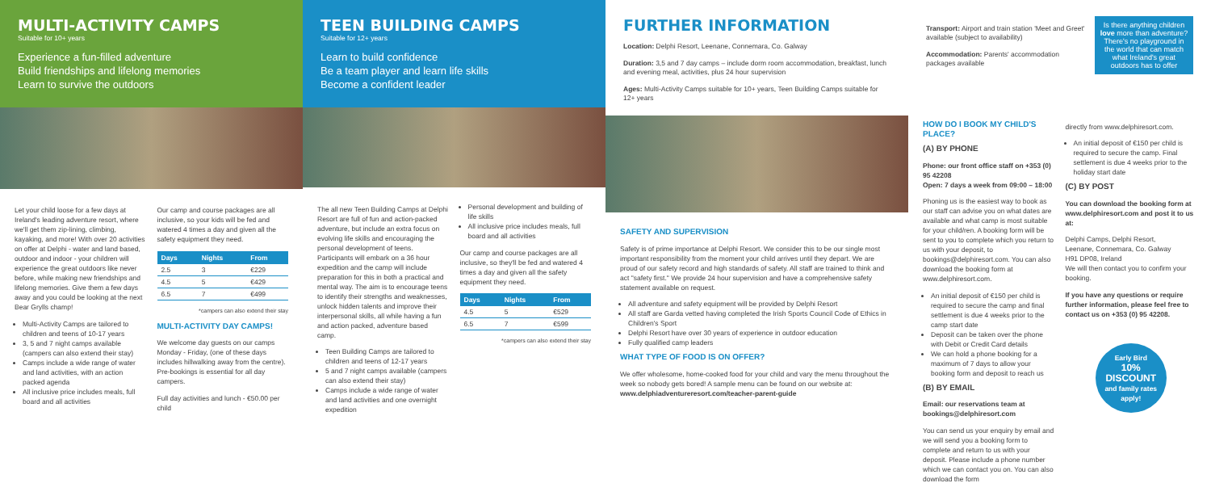MULTI-ACTIVITY CAMPS
Suitable for 10+ years
Experience a fun-filled adventure
Build friendships and lifelong memories
Learn to survive the outdoors
Let your child loose for a few days at Ireland's leading adventure resort, where we'll get them zip-lining, climbing, kayaking, and more! With over 20 activities on offer at Delphi - water and land based, outdoor and indoor - your children will experience the great outdoors like never before, while making new friendships and lifelong memories. Give them a few days away and you could be looking at the next Bear Grylls champ!
Multi-Activity Camps are tailored to children and teens of 10-17 years
3, 5 and 7 night camps available (campers can also extend their stay)
Camps include a wide range of water and land activities, with an action packed agenda
All inclusive price includes meals, full board and all activities
Our camp and course packages are all inclusive, so your kids will be fed and watered 4 times a day and given all the safety equipment they need.
| Days | Nights | From |
| --- | --- | --- |
| 2.5 | 3 | €229 |
| 4.5 | 5 | €429 |
| 6.5 | 7 | €499 |
*campers can also extend their stay
MULTI-ACTIVITY DAY CAMPS!
We welcome day guests on our camps Monday - Friday, (one of these days includes hillwalking away from the centre). Pre-bookings is essential for all day campers.
Full day activities and lunch - €50.00 per child
TEEN BUILDING CAMPS
Suitable for 12+ years
Learn to build confidence
Be a team player and learn life skills
Become a confident leader
The all new Teen Building Camps at Delphi Resort are full of fun and action-packed adventure, but include an extra focus on evolving life skills and encouraging the personal development of teens. Participants will embark on a 36 hour expedition and the camp will include preparation for this in both a practical and mental way. The aim is to encourage teens to identify their strengths and weaknesses, unlock hidden talents and improve their interpersonal skills, all while having a fun and action packed, adventure based camp.
Teen Building Camps are tailored to children and teens of 12-17 years
5 and 7 night camps available (campers can also extend their stay)
Camps include a wide range of water and land activities and one overnight expedition
Personal development and building of life skills
All inclusive price includes meals, full board and all activities
Our camp and course packages are all inclusive, so they'll be fed and watered 4 times a day and given all the safety equipment they need.
| Days | Nights | From |
| --- | --- | --- |
| 4.5 | 5 | €529 |
| 6.5 | 7 | €599 |
*campers can also extend their stay
FURTHER INFORMATION
Location: Delphi Resort, Leenane, Connemara, Co. Galway
Duration: 3,5 and 7 day camps – include dorm room accommodation, breakfast, lunch and evening meal, activities, plus 24 hour supervision
Ages: Multi-Activity Camps suitable for 10+ years, Teen Building Camps suitable for 12+ years
SAFETY AND SUPERVISION
Safety is of prime importance at Delphi Resort. We consider this to be our single most important responsibility from the moment your child arrives until they depart. We are proud of our safety record and high standards of safety. All staff are trained to think and act "safety first." We provide 24 hour supervision and have a comprehensive safety statement available on request.
All adventure and safety equipment will be provided by Delphi Resort
All staff are Garda vetted having completed the Irish Sports Council Code of Ethics in Children's Sport
Delphi Resort have over 30 years of experience in outdoor education
Fully qualified camp leaders
WHAT TYPE OF FOOD IS ON OFFER?
We offer wholesome, home-cooked food for your child and vary the menu throughout the week so nobody gets bored! A sample menu can be found on our website at:
www.delphiadventureresort.com/teacher-parent-guide
Transport: Airport and train station 'Meet and Greet' available (subject to availability)
Accommodation: Parents' accommodation packages available
Is there anything children love more than adventure? There's no playground in the world that can match what Ireland's great outdoors has to offer
HOW DO I BOOK MY CHILD'S PLACE?
(A) BY PHONE
Phone: our front office staff on +353 (0) 95 42208
Open: 7 days a week from 09:00 – 18:00
Phoning us is the easiest way to book as our staff can advise you on what dates are available and what camp is most suitable for your child/ren. A booking form will be sent to you to complete which you return to us with your deposit, to bookings@delphiresort.com. You can also download the booking form at www.delphiresort.com.
An initial deposit of €150 per child is required to secure the camp and final settlement is due 4 weeks prior to the camp start date
Deposit can be taken over the phone with Debit or Credit Card details
We can hold a phone booking for a maximum of 7 days to allow your booking form and deposit to reach us
(B) BY EMAIL
Email: our reservations team at bookings@delphiresort.com
You can send us your enquiry by email and we will send you a booking form to complete and return to us with your deposit. Please include a phone number which we can contact you on. You can also download the form
directly from www.delphiresort.com.
An initial deposit of €150 per child is required to secure the camp. Final settlement is due 4 weeks prior to the holiday start date
(C) BY POST
You can download the booking form at www.delphiresort.com and post it to us at:
Delphi Camps, Delphi Resort,
Leenane, Connemara, Co. Galway
H91 DP08, Ireland
We will then contact you to confirm your booking.
If you have any questions or require further information, please feel free to contact us on +353 (0) 95 42208.
Early Bird
10% DISCOUNT
and family rates apply!